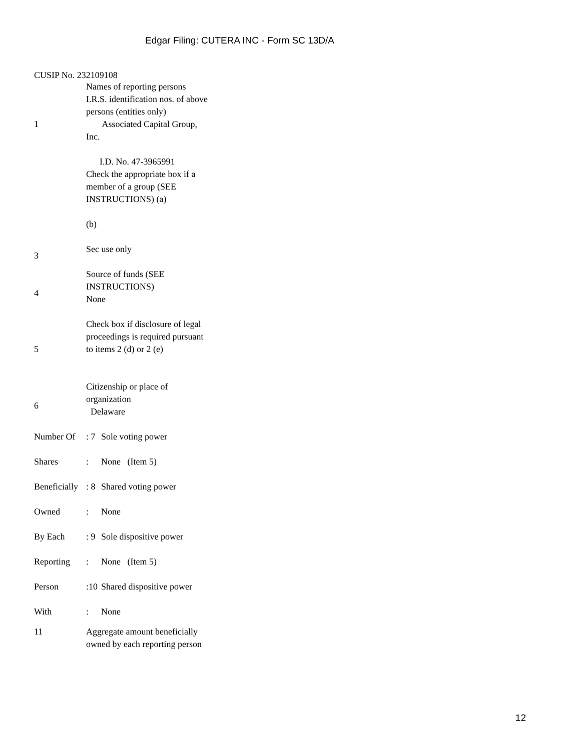Edgar Filing: CUTERA INC - Form SC 13D/A
CUSIP No. 232109108
| 1 | Names of reporting persons I.R.S. identification nos. of above persons (entities only) Associated Capital Group, Inc. I.D. No. 47-3965991 |
| | Check the appropriate box if a member of a group (SEE INSTRUCTIONS) (a) (b) |
| 3 | Sec use only |
| 4 | Source of funds (SEE INSTRUCTIONS) None |
| 5 | Check box if disclosure of legal proceedings is required pursuant to items 2 (d) or 2 (e) |
| 6 | Citizenship or place of organization Delaware |
| Number Of | : 7 | Sole voting power |
| Shares | : | None (Item 5) |
| Beneficially | : 8 | Shared voting power |
| Owned | : | None |
| By Each | : 9 | Sole dispositive power |
| Reporting | : | None (Item 5) |
| Person | :10 | Shared dispositive power |
| With | : | None |
| 11 | Aggregate amount beneficially owned by each reporting person |
12